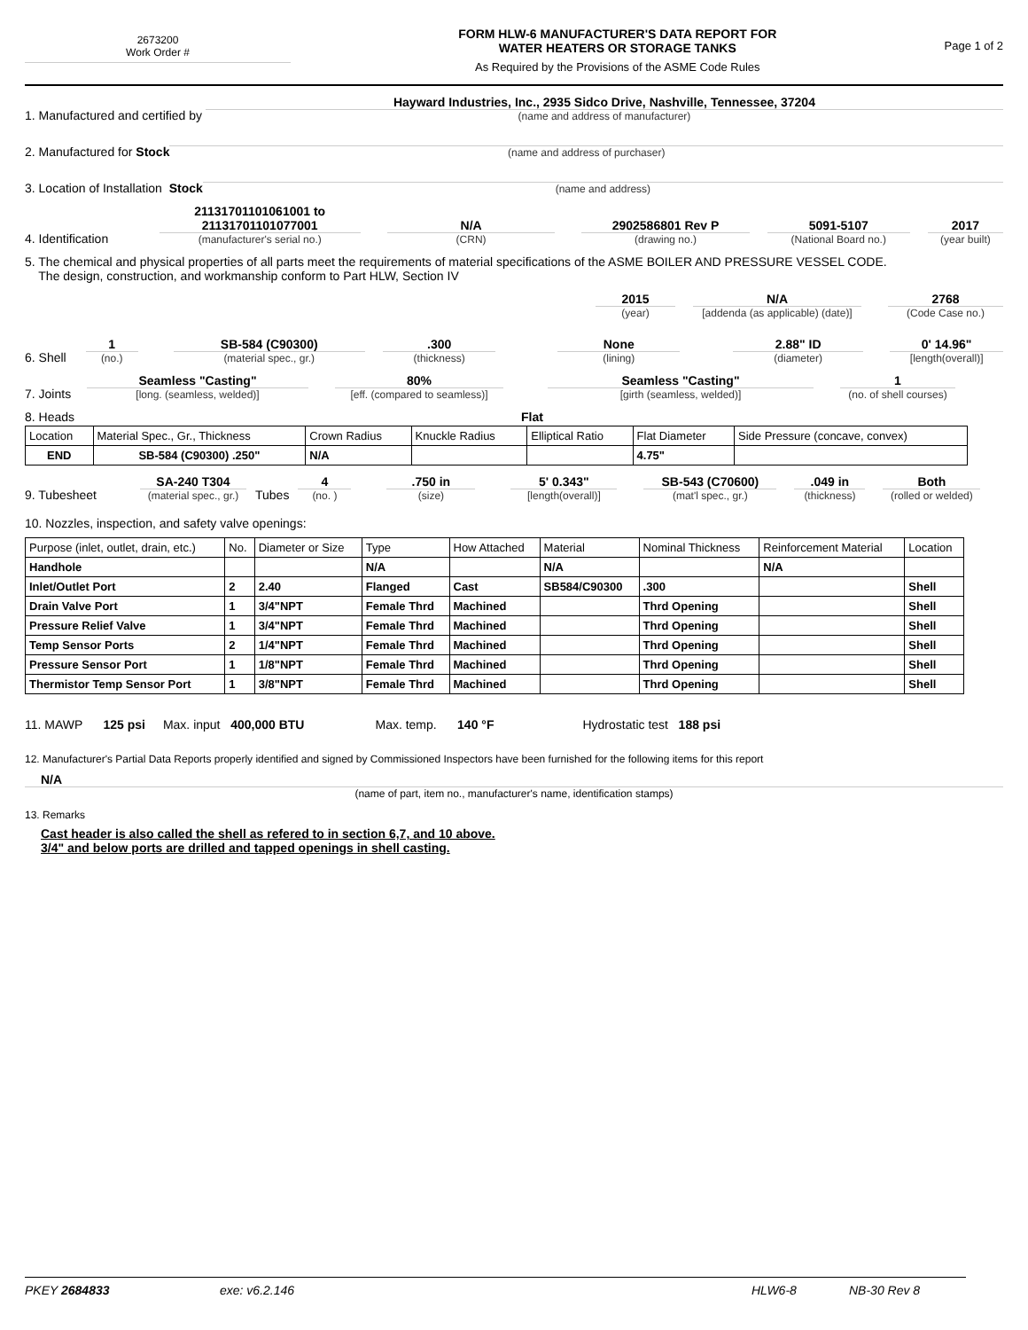2673200
Work Order #
FORM HLW-6 MANUFACTURER'S DATA REPORT FOR
WATER HEATERS OR STORAGE TANKS
As Required by the Provisions of the ASME Code Rules
Page 1 of 2
1. Manufactured and certified by
Hayward Industries, Inc., 2935 Sidco Drive, Nashville, Tennessee, 37204
(name and address of manufacturer)
2. Manufactured for Stock
(name and address of purchaser)
3. Location of Installation Stock
(name and address)
4. Identification
21131701101061001 to
21131701101077001
(manufacturer's serial no.)
N/A
(CRN)
2902586801 Rev P
(drawing no.)
5091-5107
(National Board no.)
2017
(year built)
5. The chemical and physical properties of all parts meet the requirements of material specifications of the ASME BOILER AND PRESSURE VESSEL CODE.
The design, construction, and workmanship conform to Part HLW, Section IV
2015
(year)
N/A
[addenda (as applicable) (date)]
2768
(Code Case no.)
6. Shell
1
(no.)
SB-584 (C90300)
(material spec., gr.)
.300
(thickness)
None
(lining)
2.88" ID
(diameter)
0' 14.96"
[length(overall)]
7. Joints
Seamless "Casting"
[long. (seamless, welded)]
80%
[eff. (compared to seamless)]
Seamless "Casting"
[girth (seamless, welded)]
1
(no. of shell courses)
8. Heads Flat
| Location | Material Spec., Gr., Thickness | Crown Radius | Knuckle Radius | Elliptical Ratio | Flat Diameter | Side Pressure (concave, convex) |
| END | SB-584 (C90300) .250" | N/A | | | 4.75" | |
9. Tubesheet
SA-240 T304
(material spec., gr.)
Tubes
4
(no. )
.750 in
(size)
5' 0.343"
[length(overall)]
SB-543 (C70600)
(mat'l spec., gr.)
.049 in
(thickness)
Both
(rolled or welded)
10. Nozzles, inspection, and safety valve openings:
| Purpose (inlet, outlet, drain, etc.) | No. | Diameter or Size | Type | How Attached | Material | Nominal Thickness | Reinforcement Material | Location |
| Handhole | | | N/A | | N/A | | N/A | |
| Inlet/Outlet Port | 2 | 2.40 | Flanged | Cast | SB584/C90300 | .300 | | Shell |
| Drain Valve Port | 1 | 3/4"NPT | Female Thrd | Machined | | Thrd Opening | | Shell |
| Pressure Relief Valve | 1 | 3/4"NPT | Female Thrd | Machined | | Thrd Opening | | Shell |
| Temp Sensor Ports | 2 | 1/4"NPT | Female Thrd | Machined | | Thrd Opening | | Shell |
| Pressure Sensor Port | 1 | 1/8"NPT | Female Thrd | Machined | | Thrd Opening | | Shell |
| Thermistor Temp Sensor Port | 1 | 3/8"NPT | Female Thrd | Machined | | Thrd Opening | | Shell |
11. MAWP 125 psi Max. input 400,000 BTU Max. temp. 140 °F Hydrostatic test 188 psi
12. Manufacturer's Partial Data Reports properly identified and signed by Commissioned Inspectors have been furnished for the following items for this report
N/A
(name of part, item no., manufacturer's name, identification stamps)
13. Remarks
Cast header is also called the shell as refered to in section 6,7, and 10 above.
3/4" and below ports are drilled and tapped openings in shell casting.
PKEY 2684833 exe: v6.2.146 HLW6-8 NB-30 Rev 8